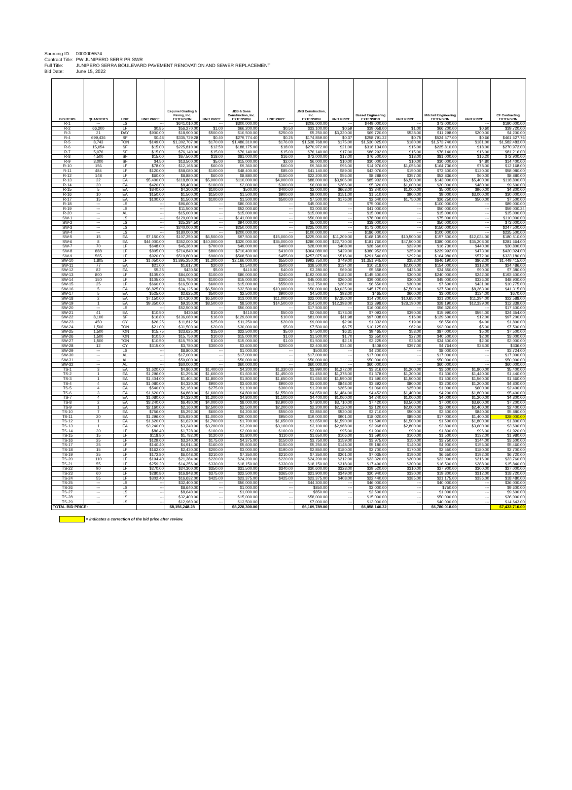Sourcing ID: 0000005574
Contract Title: PW JUNIPERO SERR PR SWR
Full Title: JUNIPERO SERRA BOULEVARD PAVEMENT RENOVATION AND SEWER REPLACEMENT
Bid Date: June 15, 2022
| BID ITEMS | QUANTITIES | UNIT | UNIT PRICE | Esquivel Grading & Paving, Inc. EXTENSION | UNIT PRICE | JDB & Sons Construction, Inc. EXTENSION | UNIT PRICE | JMB Construction, Inc. EXTENSION | UNIT PRICE | Basset Engineering EXTENSION | UNIT PRICE | Mitchell Engineering EXTENSION | UNIT PRICE | CF Contracting EXTENSION |
| --- | --- | --- | --- | --- | --- | --- | --- | --- | --- | --- | --- | --- | --- | --- |
| R-1 | --- | LS | --- | $641,010.00 | --- | $300,000.00 | --- | $206,000.00 | --- | $449,000.00 | --- | $73,000.00 | --- | $190,000.00 |
| R-2 | 66,200 | LF | $0.85 | $56,270.00 | $1.00 | $66,200.00 | $0.50 | $33,100.00 | $0.59 | $39,058.00 | $1.00 | $66,200.00 | $0.60 | $39,720.00 |
| R-3 | 21 | DAY | $900.00 | $18,900.00 | $500.00 | $10,500.00 | $250.00 | $5,250.00 | $3,320.00 | $69,720.00 | $538.00 | $11,298.00 | $200.00 | $4,200.00 |
| R-4 | 699,436 | SF | $0.48 | $335,729.28 | $0.40 | $279,774.40 | $0.25 | $174,859.00 | $0.37 | $258,791.32 | $0.75 | $524,577.00 | $0.66 | $461,627.76 |
| R-5 | 8,743 | TON | $149.00 | $1,302,707.00 | $170.00 | $1,486,310.00 | $176.00 | $1,538,768.00 | $175.00 | $1,530,025.00 | $180.00 | $1,573,740.00 | $181.00 | $1,582,483.00 |
| R-6 | 15,054 | SF | $15.00 | $225,810.00 | $12.50 | $188,175.00 | $18.00 | $270,972.00 | $21.00 | $316,134.00 | $15.00 | $225,810.00 | $18.00 | $270,972.00 |
| R-7 | 5,076 | SF | $15.00 | $76,140.00 | $15.00 | $76,140.00 | $15.00 | $76,140.00 | $17.00 | $86,292.00 | $15.00 | $76,140.00 | $16.00 | $81,216.00 |
| R-8 | 4,500 | SF | $15.00 | $67,500.00 | $18.00 | $81,000.00 | $16.00 | $72,000.00 | $17.00 | $76,500.00 | $18.00 | $81,000.00 | $16.20 | $72,900.00 |
| R-9 | 3,000 | SF | $4.50 | $13,500.00 | $5.00 | $15,000.00 | $2.00 | $6,000.00 | $10.00 | $30,000.00 | $10.00 | $30,000.00 | $4.80 | $14,400.00 |
| R-10 | 156 | LF | $78.00 | $12,168.00 | $60.00 | $9,360.00 | $60.00 | $9,360.00 | $96.00 | $14,976.00 | $1,056.00 | $164,736.00 | $78.00 | $12,168.00 |
| R-11 | 484 | LF | $120.00 | $58,080.00 | $100.00 | $48,400.00 | $85.00 | $41,140.00 | $89.00 | $43,076.00 | $150.00 | $72,600.00 | $120.00 | $58,080.00 |
| R-12 | 148 | LF | $60.00 | $8,880.00 | $60.00 | $8,880.00 | $150.00 | $22,200.00 | $56.00 | $8,288.00 | $357.00 | $52,836.00 | $60.00 | $8,880.00 |
| R-13 | 22 | EA | $5,400.00 | $118,800.00 | $5,000.00 | $110,000.00 | $4,000.00 | $88,000.00 | $3,906.00 | $85,932.00 | $6,500.00 | $143,000.00 | $5,400.00 | $118,800.00 |
| R-14 | 20 | EA | $420.00 | $8,400.00 | $100.00 | $2,000.00 | $300.00 | $6,000.00 | $266.00 | $5,320.00 | $1,000.00 | $20,000.00 | $480.00 | $9,600.00 |
| R-15 | 5 | EA | $840.00 | $4,200.00 | $100.00 | $500.00 | $400.00 | $2,000.00 | $668.00 | $3,340.00 | $1,000.00 | $5,000.00 | $960.00 | $4,800.00 |
| R-16 | 10 | EA | $150.00 | $1,500.00 | $150.00 | $1,500.00 | $900.00 | $9,000.00 | $151.00 | $1,510.00 | $900.00 | $9,000.00 | $3,000.00 | $30,000.00 |
| R-17 | 15 | EA | $100.00 | $1,500.00 | $100.00 | $1,500.00 | $500.00 | $7,500.00 | $176.00 | $2,640.00 | $1,750.00 | $26,250.00 | $500.00 | $7,500.00 |
| R-18 | --- | LS | --- | $96,600.00 | --- | $80,000.00 | --- | $45,000.00 | --- | $75,000.00 | --- | $100,000.00 | --- | $89,000.00 |
| R-19 | --- | LS | --- | $11,500.00 | --- | $52,000.60 | --- | $3,000.00 | --- | $41,000.00 | --- | $50,000.00 | --- | $59,000.24 |
| R-20 | --- | AL | --- | $15,000.00 | --- | $15,000.00 | --- | $15,000.00 | --- | $15,000.00 | --- | $15,000.00 | --- | $15,000.00 |
| SW-1 | --- | LS | --- | $120,000.00 | --- | $141,000.00 | --- | $50,000.00 | --- | $78,000.00 | --- | $75,000.00 | --- | $110,000.00 |
| SW-2 | --- | LS | --- | $25,294.50 | --- | $94,000.00 | --- | $5,000.00 | --- | $38,000.00 | --- | $50,000.00 | --- | $73,000.00 |
| SW-3 | --- | LS | --- | $240,000.00 | --- | $250,000.00 | --- | $225,000.00 | --- | $173,000.00 | --- | $150,000.00 | --- | $247,500.00 |
| SW-4 | --- | LS | --- | $180,000.00 | --- | $200,000.00 | --- | $100,000.00 | --- | $186,000.00 | --- | $100,000.00 | --- | $225,500.00 |
| SW-5 | 15 | EA | $7,150.00 | $107,250.00 | $6,500.00 | $97,500.00 | $15,000.00 | $225,000.00 | $11,209.00 | $168,135.00 | $10,500.00 | $157,500.00 | $12,034.00 | $180,510.00 |
| SW-6 | 8 | EA | $44,000.00 | $352,000.00 | $40,000.00 | $320,000.00 | $35,000.00 | $280,000.00 | $22,720.00 | $181,760.00 | $47,500.00 | $380,000.00 | $35,208.00 | $281,664.00 |
| SW-7 | 70 | LF | $648.00 | $45,360.00 | $700.00 | $49,000.00 | $400.00 | $28,000.00 | $408.00 | $28,560.00 | $239.00 | $16,730.00 | $440.00 | $30,800.00 |
| SW-8 | 888 | LF | $805.00 | $714,840.00 | $800.00 | $710,400.00 | $410.00 | $364,080.00 | $429.00 | $380,952.00 | $259.00 | $229,992.00 | $473.00 | $420,024.00 |
| SW-9 | 565 | LF | $920.00 | $519,800.00 | $900.00 | $508,500.00 | $455.00 | $257,075.00 | $516.00 | $291,540.00 | $292.00 | $164,980.00 | $572.00 | $323,180.00 |
| SW-10 | 1,805 | LF | $1,050.00 | $1,895,250.00 | $1,200.00 | $2,166,000.00 | $550.00 | $992,750.00 | $749.00 | $1,351,945.00 | $358.00 | $646,190.00 | $803.00 | $1,449,415.00 |
| SW-11 | 77 | EA | $21.00 | $1,617.00 | $20.00 | $1,540.00 | $500.00 | $38,500.00 | $134.00 | $10,318.00 | $2,000.00 | $154,000.00 | $318.00 | $24,486.00 |
| SW-12 | 82 | EA | $5.25 | $430.50 | $5.00 | $410.00 | $40.00 | $3,280.00 | $69.00 | $5,658.00 | $425.00 | $34,850.00 | $90.00 | $7,380.00 |
| SW-13 | 800 | LF | $105.00 | $84,000.00 | $100.00 | $80,000.00 | $240.00 | $192,000.00 | $182.00 | $145,600.00 | $300.00 | $240,000.00 | $242.00 | $193,600.00 |
| SW-14 | 150 | LF | $105.00 | $15,750.00 | $100.00 | $15,000.00 | $300.00 | $45,000.00 | $260.00 | $39,000.00 | $300.00 | $45,000.00 | $326.00 | $48,900.00 |
| SW-15 | 25 | LF | $660.00 | $16,500.00 | $600.00 | $15,000.00 | $550.00 | $13,750.00 | $262.00 | $6,550.00 | $300.00 | $7,500.00 | $431.00 | $10,775.00 |
| SW-16 | 5 | EA | $6,825.00 | $34,125.00 | $6,500.00 | $32,500.00 | $10,000.00 | $50,000.00 | $9,035.00 | $45,175.00 | $7,500.00 | $37,500.00 | $8,263.00 | $41,315.00 |
| SW-17 | 5 | EA | $525.00 | $2,625.00 | $500.00 | $2,500.00 | $900.00 | $4,500.00 | $93.00 | $465.00 | $600.00 | $3,000.00 | $134.00 | $670.00 |
| SW-18 | 2 | EA | $7,150.00 | $14,300.00 | $6,500.00 | $13,000.00 | $11,000.00 | $22,000.00 | $7,350.00 | $14,700.00 | $10,650.00 | $21,300.00 | $11,294.00 | $22,588.00 |
| SW-19 | 1 | EA | $9,350.00 | $9,350.00 | $8,500.00 | $8,500.00 | $14,500.00 | $14,500.00 | $12,398.00 | $12,398.00 | $28,190.00 | $28,190.00 | $12,339.00 | $12,339.00 |
| SW-20 | --- | LS | --- | $52,500.00 | --- | $50,000.00 | --- | $17,500.00 | --- | $16,000.00 | --- | $56,320.00 | --- | $17,600.00 |
| SW-21 | 41 | EA | $10.50 | $430.50 | $10.00 | $410.00 | $50.00 | $2,050.00 | $173.00 | $7,093.00 | $390.00 | $15,990.00 | $594.00 | $24,354.00 |
| SW-22 | 8,100 | SF | $16.80 | $136,080.00 | $16.00 | $129,600.00 | $10.00 | $81,000.00 | $11.98 | $97,038.00 | $16.00 | $129,600.00 | $12.00 | $97,200.00 |
| SW-23 | 450 | CY | $26.25 | $11,812.50 | $25.00 | $11,250.00 | $20.00 | $9,000.00 | $2.96 | $1,332.00 | $19.00 | $8,550.00 | $4.00 | $1,800.00 |
| SW-24 | 1,500 | TON | $21.00 | $31,500.00 | $20.00 | $30,000.00 | $5.00 | $7,500.00 | $6.75 | $10,125.00 | $62.00 | $93,000.00 | $5.00 | $7,500.00 |
| SW-25 | 1,500 | TON | $15.75 | $23,625.00 | $15.00 | $22,500.00 | $5.00 | $7,500.00 | $6.31 | $9,465.00 | $58.00 | $87,000.00 | $5.00 | $7,500.00 |
| SW-26 | 1,500 | TON | $10.50 | $15,750.00 | $10.00 | $15,000.00 | $1.00 | $1,500.00 | $1.70 | $2,550.00 | $27.00 | $40,500.00 | $2.00 | $3,000.00 |
| SW-27 | 1,500 | TON | $10.50 | $15,750.00 | $10.00 | $15,000.00 | $1.00 | $1,500.00 | $2.15 | $3,225.00 | $23.00 | $34,500.00 | $2.00 | $3,000.00 |
| SW-28 | 12 | CY | $315.00 | $3,780.00 | $300.00 | $3,600.00 | $200.00 | $2,400.00 | $34.00 | $408.00 | $397.00 | $4,764.00 | $28.00 | $336.00 |
| SW-29 | --- | LS | --- | $8,800.00 | --- | $1,000.00 | --- | $500.00 | --- | $4,200.00 | --- | $8,000.00 | --- | $3,724.00 |
| SW-30 | --- | AL | --- | $17,000.00 | --- | $17,000.00 | --- | $17,000.00 | --- | $17,000.00 | --- | $17,000.00 | --- | $17,000.00 |
| SW-31 | --- | AL | --- | $50,000.00 | --- | $50,000.00 | --- | $50,000.00 | --- | $50,000.00 | --- | $50,000.00 | --- | $50,000.00 |
| SW-32 | --- | AL | --- | $60,000.00 | --- | $60,000.00 | --- | $60,000.00 | --- | $60,000.00 | --- | $60,000.00 | --- | $60,000.00 |
| TS-1 | 3 | EA | $1,620.00 | $4,860.00 | $1,400.00 | $4,200.00 | $1,330.00 | $3,990.00 | $1,272.00 | $3,816.00 | $1,200.00 | $3,600.00 | $1,800.00 | $5,400.00 |
| TS-2 | 1 | EA | $1,296.00 | $1,296.00 | $1,600.00 | $1,600.00 | $1,450.00 | $1,450.00 | $1,378.00 | $1,378.00 | $1,300.00 | $1,300.00 | $1,440.00 | $1,440.00 |
| TS-3 | 1 | EA | $1,404.00 | $1,404.00 | $1,800.00 | $1,800.00 | $1,650.00 | $1,650.00 | $1,590.00 | $1,590.00 | $1,500.00 | $1,500.00 | $1,560.00 | $1,560.00 |
| TS-4 | 4 | EA | $1,080.00 | $4,320.00 | $900.00 | $3,600.00 | $900.00 | $3,600.00 | $848.00 | $3,392.00 | $800.00 | $3,200.00 | $1,200.00 | $4,800.00 |
| TS-5 | 4 | EA | $540.00 | $2,160.00 | $275.00 | $1,100.00 | $300.00 | $1,200.00 | $265.00 | $1,060.00 | $250.00 | $1,000.00 | $600.00 | $2,400.00 |
| TS-6 | 3 | EA | $1,620.00 | $4,860.00 | $1,600.00 | $4,800.00 | $1,550.00 | $4,650.00 | $1,484.00 | $4,452.00 | $1,400.00 | $4,200.00 | $1,800.00 | $5,400.00 |
| TS-7 | 4 | EA | $1,080.00 | $4,320.00 | $1,200.00 | $4,800.00 | $1,100.00 | $4,400.00 | $1,060.00 | $4,240.00 | $1,000.00 | $4,000.00 | $1,200.00 | $4,800.00 |
| TS-8 | 2 | EA | $3,240.00 | $6,480.00 | $4,000.00 | $8,000.00 | $3,900.00 | $7,800.00 | $3,710.00 | $7,420.00 | $3,500.00 | $7,000.00 | $3,600.00 | $7,200.00 |
| TS-9 | 1 | EA | $2,160.00 | $2,160.00 | $2,500.00 | $2,500.00 | $2,200.00 | $2,200.00 | $2,120.00 | $2,120.00 | $2,000.00 | $2,000.00 | $2,400.00 | $2,400.00 |
| TS-10 | 7 | EA | $756.00 | $5,292.00 | $600.00 | $4,200.00 | $550.00 | $3,850.00 | $530.00 | $3,710.00 | $500.00 | $3,500.00 | $840.00 | $5,880.00 |
| TS-11 | 20 | EA | $1,296.00 | $25,920.00 | $1,000.00 | $20,000.00 | $950.00 | $19,000.00 | $901.00 | $18,020.00 | $850.00 | $17,000.00 | $1,400.00 | $28,000.00 |
| TS-12 | 1 | EA | $1,620.00 | $1,620.00 | $1,700.00 | $1,700.00 | $1,650.00 | $1,650.00 | $1,590.00 | $1,590.00 | $1,500.00 | $1,500.00 | $1,800.00 | $1,800.00 |
| TS-13 | 1 | EA | $3,240.00 | $3,240.00 | $3,200.00 | $3,200.00 | $3,100.00 | $3,100.00 | $2,968.00 | $2,968.00 | $2,800.00 | $2,800.00 | $3,600.00 | $3,600.00 |
| TS-14 | 20 | LF | $86.40 | $1,728.00 | $100.00 | $2,000.00 | $100.00 | $2,000.00 | $95.00 | $1,900.00 | $90.00 | $1,800.00 | $96.00 | $1,920.00 |
| TS-15 | 15 | LF | $118.80 | $1,782.00 | $120.00 | $1,800.00 | $110.00 | $1,650.00 | $106.00 | $1,590.00 | $100.00 | $1,500.00 | $132.00 | $1,980.00 |
| TS-16 | 25 | LF | $129.60 | $3,240.00 | $175.00 | $4,375.00 | $150.00 | $3,750.00 | $159.00 | $3,975.00 | $150.00 | $3,750.00 | $144.00 | $3,600.00 |
| TS-17 | 35 | LF | $140.40 | $4,914.00 | $160.00 | $5,600.00 | $150.00 | $5,250.00 | $148.00 | $5,180.00 | $140.00 | $4,900.00 | $156.00 | $5,460.00 |
| TS-18 | 15 | LF | $162.00 | $2,430.00 | $200.00 | $3,000.00 | $190.00 | $2,850.00 | $180.00 | $2,700.00 | $170.00 | $2,550.00 | $180.00 | $2,700.00 |
| TS-19 | 35 | LF | $172.80 | $6,048.00 | $210.00 | $7,350.00 | $210.00 | $7,350.00 | $201.00 | $7,035.00 | $190.00 | $6,650.00 | $192.00 | $6,720.00 |
| TS-20 | 110 | LF | $194.40 | $21,384.00 | $220.00 | $24,200.00 | $220.00 | $24,200.00 | $212.00 | $23,320.00 | $200.00 | $22,000.00 | $216.00 | $23,760.00 |
| TS-21 | 55 | LF | $259.20 | $14,256.00 | $330.00 | $18,150.00 | $330.00 | $18,150.00 | $318.00 | $17,490.00 | $300.00 | $16,500.00 | $288.00 | $15,840.00 |
| TS-22 | 90 | LF | $270.00 | $24,300.00 | $350.00 | $31,500.00 | $340.00 | $30,600.00 | $328.00 | $29,520.00 | $310.00 | $27,900.00 | $300.00 | $27,000.00 |
| TS-23 | 60 | LF | $280.80 | $16,848.00 | $375.00 | $22,500.00 | $365.00 | $21,900.00 | $349.00 | $20,940.00 | $330.00 | $19,800.00 | $312.00 | $18,720.00 |
| TS-24 | 55 | LF | $302.40 | $16,632.00 | $425.00 | $23,375.00 | $425.00 | $23,375.00 | $408.00 | $22,440.00 | $385.00 | $21,175.00 | $336.00 | $18,480.00 |
| TS-25 | --- | LS | --- | $32,400.00 | --- | $50,000.00 | --- | $44,300.00 | --- | $46,000.00 | --- | $40,000.00 | --- | $36,000.00 |
| TS-26 | --- | LS | --- | $8,640.00 | --- | $1,000.00 | --- | $850.00 | --- | $2,000.00 | --- | $750.00 | --- | $9,600.00 |
| TS-27 | --- | LS | --- | $8,640.00 | --- | $1,000.00 | --- | $850.00 | --- | $2,500.00 | --- | $1,000.00 | --- | $9,600.00 |
| TS-28 | --- | LS | --- | $32,400.00 | --- | $15,000.00 | --- | $58,000.00 | --- | $15,000.00 | --- | $50,000.00 | --- | $36,000.00 |
| TS-29 | --- | LS | --- | $12,960.00 | --- | $13,500.00 | --- | $7,000.00 | --- | $13,000.00 | --- | $40,000.00 | --- | $14,643.00 |
| TOTAL BID PRICE: | | | | $8,156,248.28 | | $8,228,300.00 | | $6,109,789.00 | | $6,858,140.32 | | $6,780,018.00 | | $7,433,710.00 |
= Indicates a correction of the bid price after review.